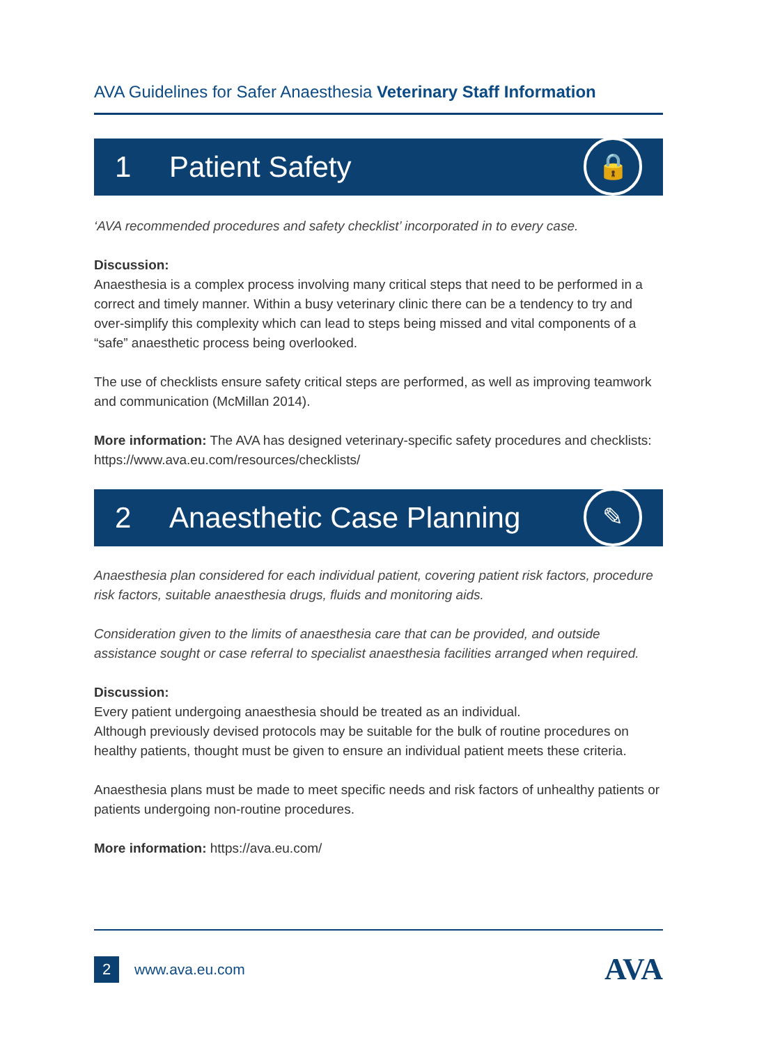AVA Guidelines for Safer Anaesthesia Veterinary Staff Information
1 Patient Safety
🔒
‘AVA recommended procedures and safety checklist’ incorporated in to every case.
Discussion:
Anaesthesia is a complex process involving many critical steps that need to be performed in a correct and timely manner. Within a busy veterinary clinic there can be a tendency to try and over-simplify this complexity which can lead to steps being missed and vital components of a “safe” anaesthetic process being overlooked.
The use of checklists ensure safety critical steps are performed, as well as improving teamwork and communication (McMillan 2014).
More information: The AVA has designed veterinary-specific safety procedures and checklists: https://www.ava.eu.com/resources/checklists/
2 Anaesthetic Case Planning
✎
Anaesthesia plan considered for each individual patient, covering patient risk factors, procedure risk factors, suitable anaesthesia drugs, fluids and monitoring aids.
Consideration given to the limits of anaesthesia care that can be provided, and outside assistance sought or case referral to specialist anaesthesia facilities arranged when required.
Discussion:
Every patient undergoing anaesthesia should be treated as an individual.
Although previously devised protocols may be suitable for the bulk of routine procedures on healthy patients, thought must be given to ensure an individual patient meets these criteria.
Anaesthesia plans must be made to meet specific needs and risk factors of unhealthy patients or patients undergoing non-routine procedures.
More information: https://ava.eu.com/
2 www.ava.eu.com AVA